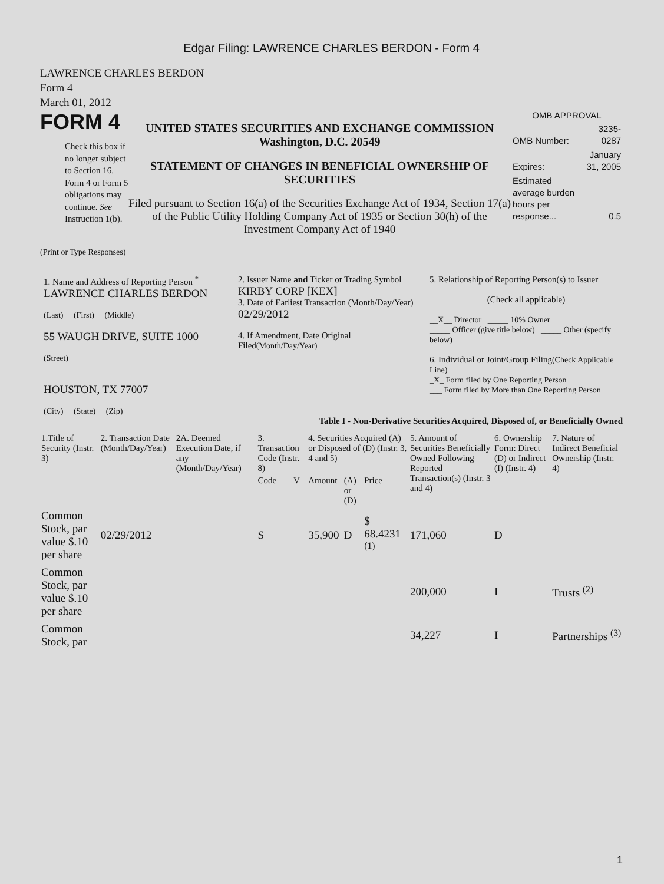Edgar Filing: LAWRENCE CHARLES BERDON - Form 4
LAWRENCE CHARLES BERDON
Form 4
March 01, 2012
FORM 4
Check this box if no longer subject to Section 16. Form 4 or Form 5 obligations may continue. See Instruction 1(b).
UNITED STATES SECURITIES AND EXCHANGE COMMISSION
Washington, D.C. 20549
STATEMENT OF CHANGES IN BENEFICIAL OWNERSHIP OF SECURITIES
Filed pursuant to Section 16(a) of the Securities Exchange Act of 1934, Section 17(a) of the Public Utility Holding Company Act of 1935 or Section 30(h) of the Investment Company Act of 1940
OMB APPROVAL
| OMB Number: | 3235-0287 |
| Expires: | January 31, 2005 |
| Estimated average burden hours per response... | 0.5 |
(Print or Type Responses)
1. Name and Address of Reporting Person <sup>*</sup>
LAWRENCE CHARLES BERDON
(Last) (First) (Middle)
55 WAUGH DRIVE, SUITE 1000
(Street)
HOUSTON, TX 77007
(City) (State) (Zip)
2. Issuer Name and Ticker or Trading Symbol
KIRBY CORP [KEX]
3. Date of Earliest Transaction (Month/Day/Year)
02/29/2012
4. If Amendment, Date Original Filed(Month/Day/Year)
5. Relationship of Reporting Person(s) to Issuer
(Check all applicable)
__X__ Director _____ 10% Owner
_____ Officer (give title below) _____ Other (specify below)
6. Individual or Joint/Group Filing(Check Applicable Line)
_X_ Form filed by One Reporting Person
___ Form filed by More than One Reporting Person
Table I - Non-Derivative Securities Acquired, Disposed of, or Beneficially Owned
| 1.Title of Security (Instr. 3) | 2. Transaction Date (Month/Day/Year) | 2A. Deemed Execution Date, if any (Month/Day/Year) | 3. Transaction Code (Instr. 8) | | 4. Securities Acquired (A) or Disposed of (D) (Instr. 3, 4 and 5) | | | 5. Amount of Securities Beneficially Owned Following Reported Transaction(s) (Instr. 3 and 4) | 6. Ownership Form: Direct (D) or Indirect (I) (Instr. 4) | 7. Nature of Indirect Beneficial Ownership (Instr. 4) |
| --- | --- | --- | --- | --- | --- | --- | --- | --- | --- | --- |
| | | | Code | V | Amount | (A) or (D) | Price | | | |
| Common Stock, par value $.10 per share | 02/29/2012 | | S | | 35,900 | D | $ 68.4231 <sup>(1)</sup> | 171,060 | D | |
| Common Stock, par value $.10 per share | | | | | | | | 200,000 | I | Trusts <sup>(2)</sup> |
| Common Stock, par | | | | | | | | 34,227 | I | Partnerships <sup>(3)</sup> |
1